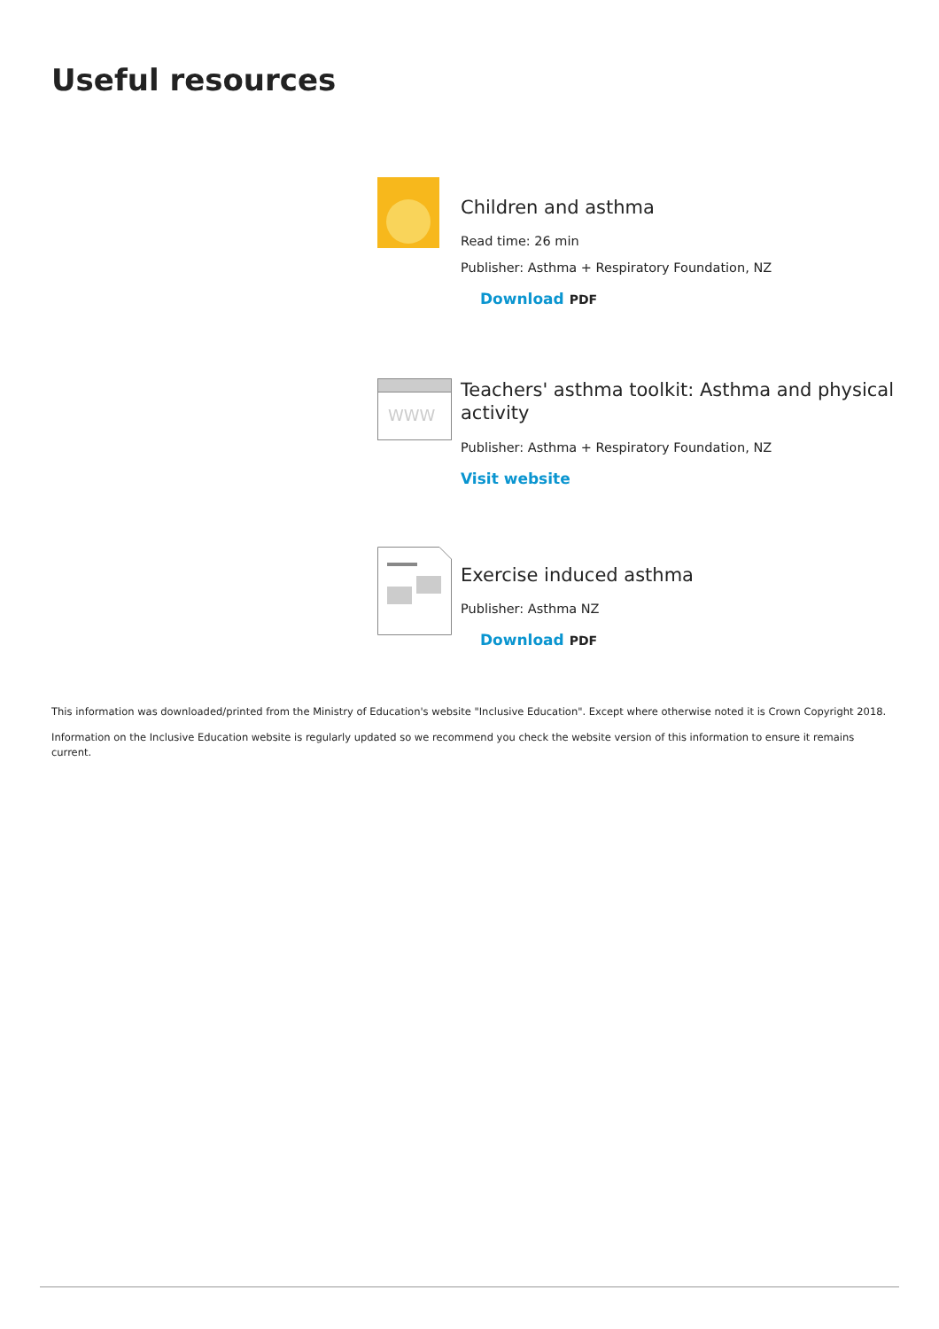Useful resources
Children and asthma
Read time: 26 min
Publisher: Asthma + Respiratory Foundation, NZ
Download PDF
WWW
Teachers' asthma toolkit: Asthma and physical activity
Publisher: Asthma + Respiratory Foundation, NZ
Visit website
Exercise induced asthma
Publisher: Asthma NZ
Download PDF
This information was downloaded/printed from the Ministry of Education's website "Inclusive Education". Except where otherwise noted it is Crown Copyright 2018.
Information on the Inclusive Education website is regularly updated so we recommend you check the website version of this information to ensure it remains current.